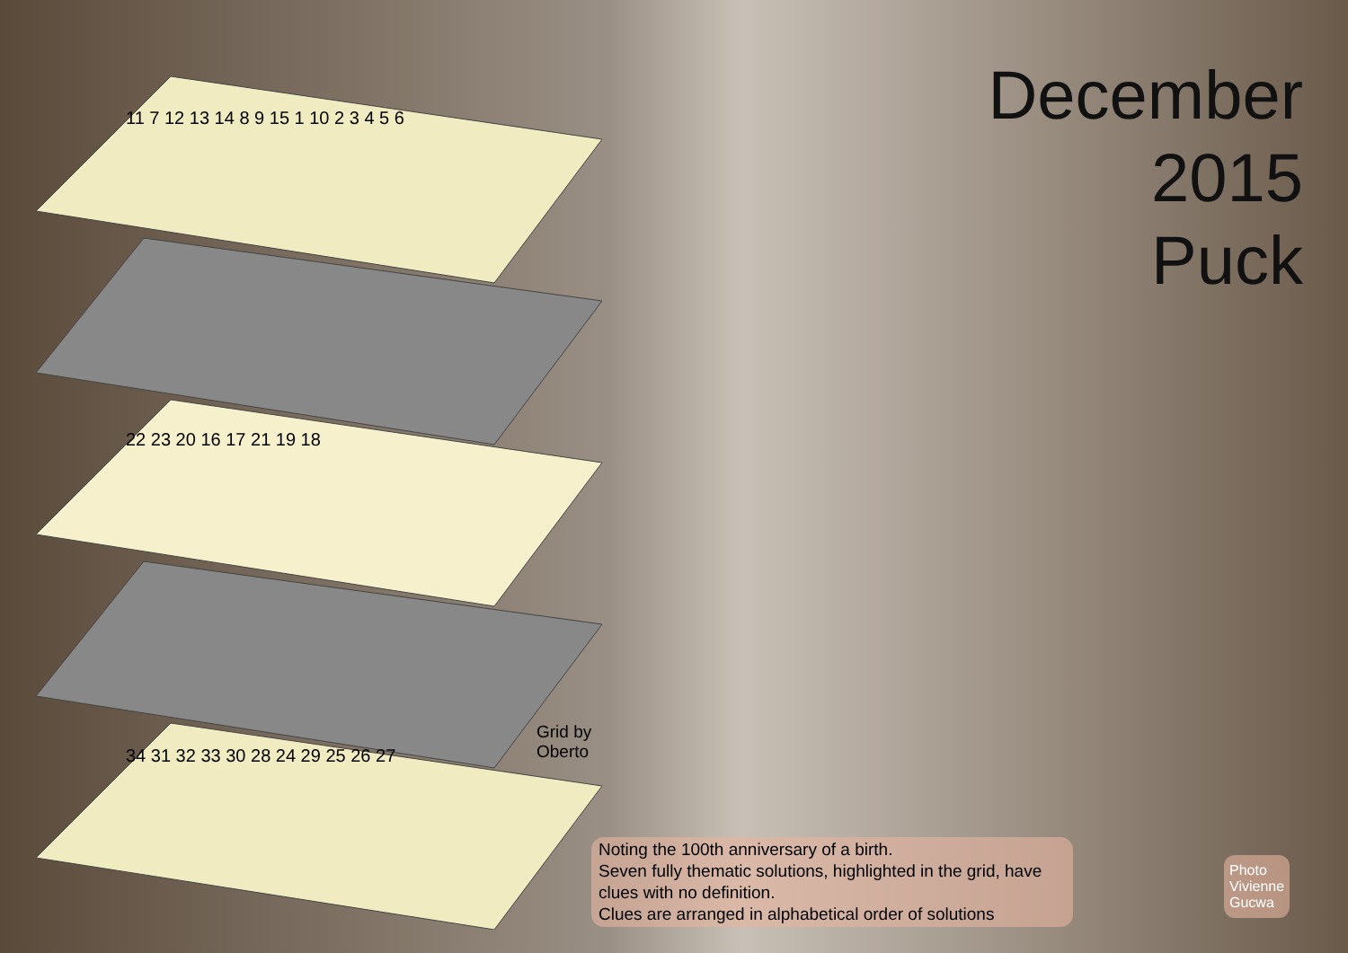December
2015
Puck
11 7 12 13 14 8 9 15 1 10 2 3 4 5 6
22 23 20 16 17 21 19 18
34 31 32 33 30 28 24 29 25 26 27
Grid by
Oberto
Noting the 100th anniversary of a birth.
Seven fully thematic solutions, highlighted in the grid, have clues with no definition.
Clues are arranged in alphabetical order of solutions
Photo
Vivienne
Gucwa